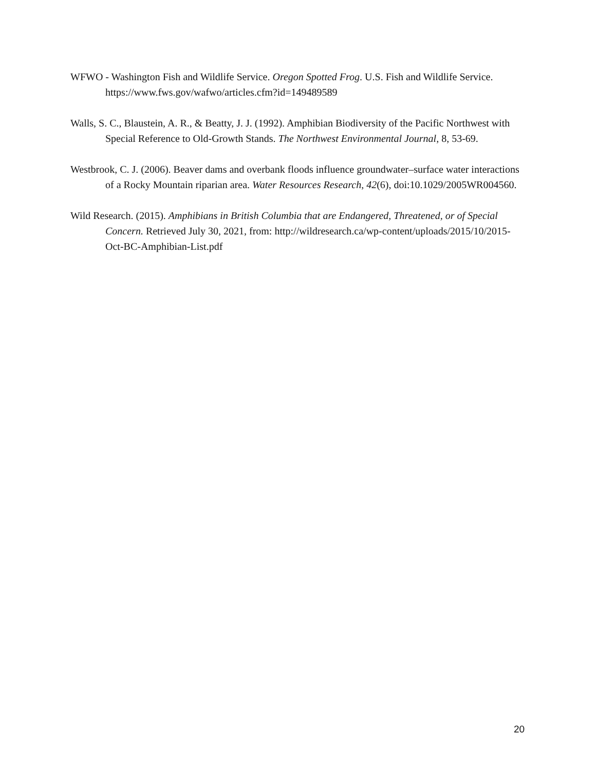WFWO - Washington Fish and Wildlife Service. Oregon Spotted Frog. U.S. Fish and Wildlife Service. https://www.fws.gov/wafwo/articles.cfm?id=149489589
Walls, S. C., Blaustein, A. R., & Beatty, J. J. (1992). Amphibian Biodiversity of the Pacific Northwest with Special Reference to Old-Growth Stands. The Northwest Environmental Journal, 8, 53-69.
Westbrook, C. J. (2006). Beaver dams and overbank floods influence groundwater–surface water interactions of a Rocky Mountain riparian area. Water Resources Research, 42(6), doi:10.1029/2005WR004560.
Wild Research. (2015). Amphibians in British Columbia that are Endangered, Threatened, or of Special Concern. Retrieved July 30, 2021, from: http://wildresearch.ca/wp-content/uploads/2015/10/2015-Oct-BC-Amphibian-List.pdf
20